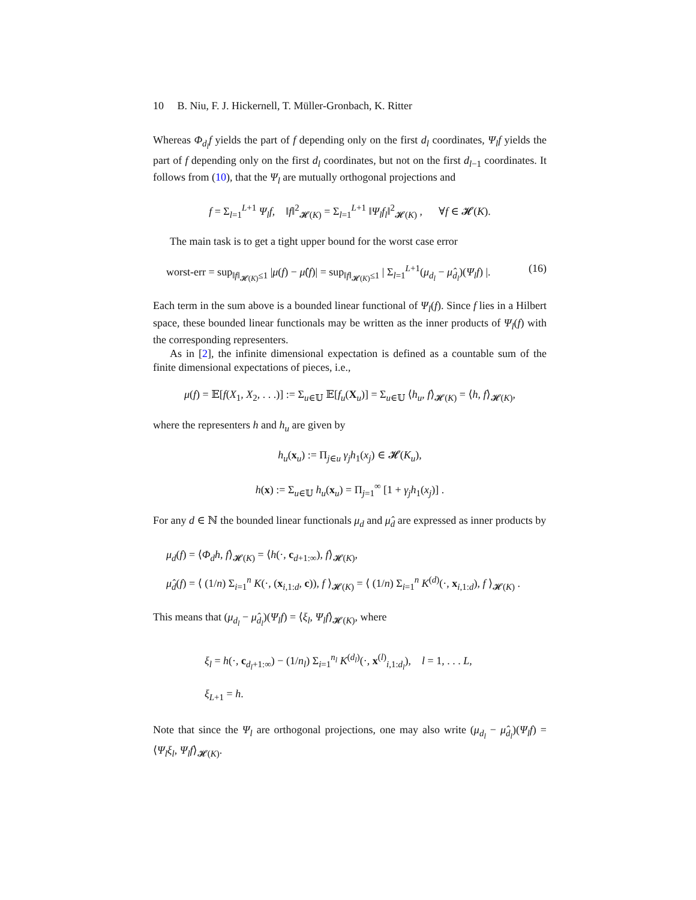10 B. Niu, F. J. Hickernell, T. Müller-Gronbach, K. Ritter
Whereas Φ<sub>d<sub>l</sub></sub>f yields the part of f depending only on the first d<sub>l</sub> coordinates, Ψ<sub>l</sub>f yields the part of f depending only on the first d<sub>l</sub> coordinates, but not on the first d<sub>l−1</sub> coordinates. It follows from (10), that the Ψ<sub>l</sub> are mutually orthogonal projections and
f = Σ<sub>l=1</sub><sup>L+1</sup> Ψ<sub>l</sub>f, ‖f‖<sup>2</sup><sub>𝓗(K)</sub> = Σ<sub>l=1</sub><sup>L+1</sup> ‖Ψ<sub>l</sub>f<sub>l</sub>‖<sup>2</sup><sub>𝓗(K)</sub> , ∀f ∈ 𝓗(K).
The main task is to get a tight upper bound for the worst case error
worst-err = sup<sub>‖f‖<sub>𝓗(K)</sub>≤1</sub> |μ(f) − μ̂(f)| = sup<sub>‖f‖<sub>𝓗(K)</sub>≤1</sub> | Σ<sub>l=1</sub><sup>L+1</sup>(μ<sub>d<sub>l</sub></sub> − μ̂<sub>d<sub>l</sub></sub>)(Ψ<sub>l</sub>f) |. (16)
Each term in the sum above is a bounded linear functional of Ψ<sub>l</sub>(f). Since f lies in a Hilbert space, these bounded linear functionals may be written as the inner products of Ψ<sub>l</sub>(f) with the corresponding representers.
As in [2], the infinite dimensional expectation is defined as a countable sum of the finite dimensional expectations of pieces, i.e.,
μ(f) = 𝔼[f(X<sub>1</sub>, X<sub>2</sub>, . . .)] := Σ<sub>u∈𝕌</sub> 𝔼[f<sub>u</sub>(X<sub>u</sub>)] = Σ<sub>u∈𝕌</sub> ⟨h<sub>u</sub>, f⟩<sub>𝓗(K)</sub> = ⟨h, f⟩<sub>𝓗(K)</sub>,
where the representers h and h<sub>u</sub> are given by
h<sub>u</sub>(x<sub>u</sub>) := Π<sub>j∈u</sub> γ<sub>j</sub>h<sub>1</sub>(x<sub>j</sub>) ∈ 𝓗(K<sub>u</sub>),
h(x) := Σ<sub>u∈𝕌</sub> h<sub>u</sub>(x<sub>u</sub>) = Π<sub>j=1</sub><sup>∞</sup> [1 + γ<sub>j</sub>h<sub>1</sub>(x<sub>j</sub>)] .
For any d ∈ ℕ the bounded linear functionals μ<sub>d</sub> and μ̂<sub>d</sub> are expressed as inner products by
μ<sub>d</sub>(f) = ⟨Φ<sub>d</sub>h, f⟩<sub>𝓗(K)</sub> = ⟨h(·, c<sub>d+1:∞</sub>), f⟩<sub>𝓗(K)</sub>,
μ̂<sub>d</sub>(f) = ⟨ (1/n) Σ<sub>i=1</sub><sup>n</sup> K(·, (x<sub>i,1:d</sub>, c)), f ⟩<sub>𝓗(K)</sub> = ⟨ (1/n) Σ<sub>i=1</sub><sup>n</sup> K<sup>(d)</sup>(·, x<sub>i,1:d</sub>), f ⟩<sub>𝓗(K)</sub> .
This means that (μ<sub>d<sub>l</sub></sub> − μ̂<sub>d<sub>l</sub></sub>)(Ψ<sub>l</sub>f) = ⟨ξ<sub>l</sub>, Ψ<sub>l</sub>f⟩<sub>𝓗(K)</sub>, where
ξ<sub>l</sub> = h(·, c<sub>d<sub>l</sub>+1:∞</sub>) − (1/n<sub>l</sub>) Σ<sub>i=1</sub><sup>n<sub>l</sub></sup> K<sup>(d<sub>l</sub>)</sup>(·, x<sup>(l)</sup><sub>i,1:d<sub>l</sub></sub>), l = 1, . . . L,
ξ<sub>L+1</sub> = h.
Note that since the Ψ<sub>l</sub> are orthogonal projections, one may also write (μ<sub>d<sub>l</sub></sub> − μ̂<sub>d<sub>l</sub></sub>)(Ψ<sub>l</sub>f) = ⟨Ψ<sub>l</sub>ξ<sub>l</sub>, Ψ<sub>l</sub>f⟩<sub>𝓗(K)</sub>.